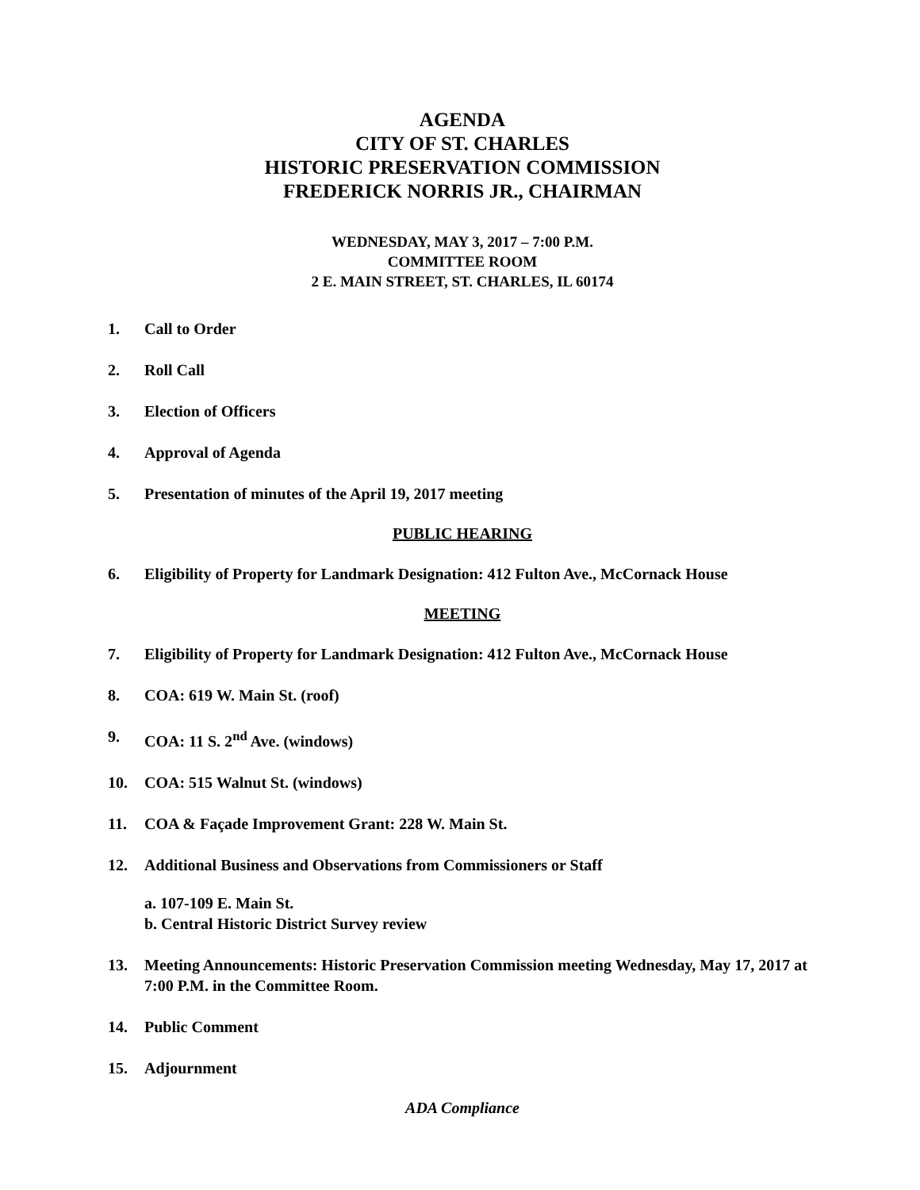AGENDA
CITY OF ST. CHARLES
HISTORIC PRESERVATION COMMISSION
FREDERICK NORRIS JR., CHAIRMAN
WEDNESDAY, MAY 3, 2017 – 7:00 P.M.
COMMITTEE ROOM
2 E. MAIN STREET, ST. CHARLES, IL 60174
1. Call to Order
2. Roll Call
3. Election of Officers
4. Approval of Agenda
5. Presentation of minutes of the April 19, 2017 meeting
PUBLIC HEARING
6. Eligibility of Property for Landmark Designation: 412 Fulton Ave., McCornack House
MEETING
7. Eligibility of Property for Landmark Designation: 412 Fulton Ave., McCornack House
8. COA: 619 W. Main St. (roof)
9. COA: 11 S. 2<sup>nd</sup> Ave. (windows)
10. COA: 515 Walnut St. (windows)
11. COA & Façade Improvement Grant: 228 W. Main St.
12. Additional Business and Observations from Commissioners or Staff
a. 107-109 E. Main St.
b. Central Historic District Survey review
13. Meeting Announcements: Historic Preservation Commission meeting Wednesday, May 17, 2017 at 7:00 P.M. in the Committee Room.
14. Public Comment
15. Adjournment
ADA Compliance